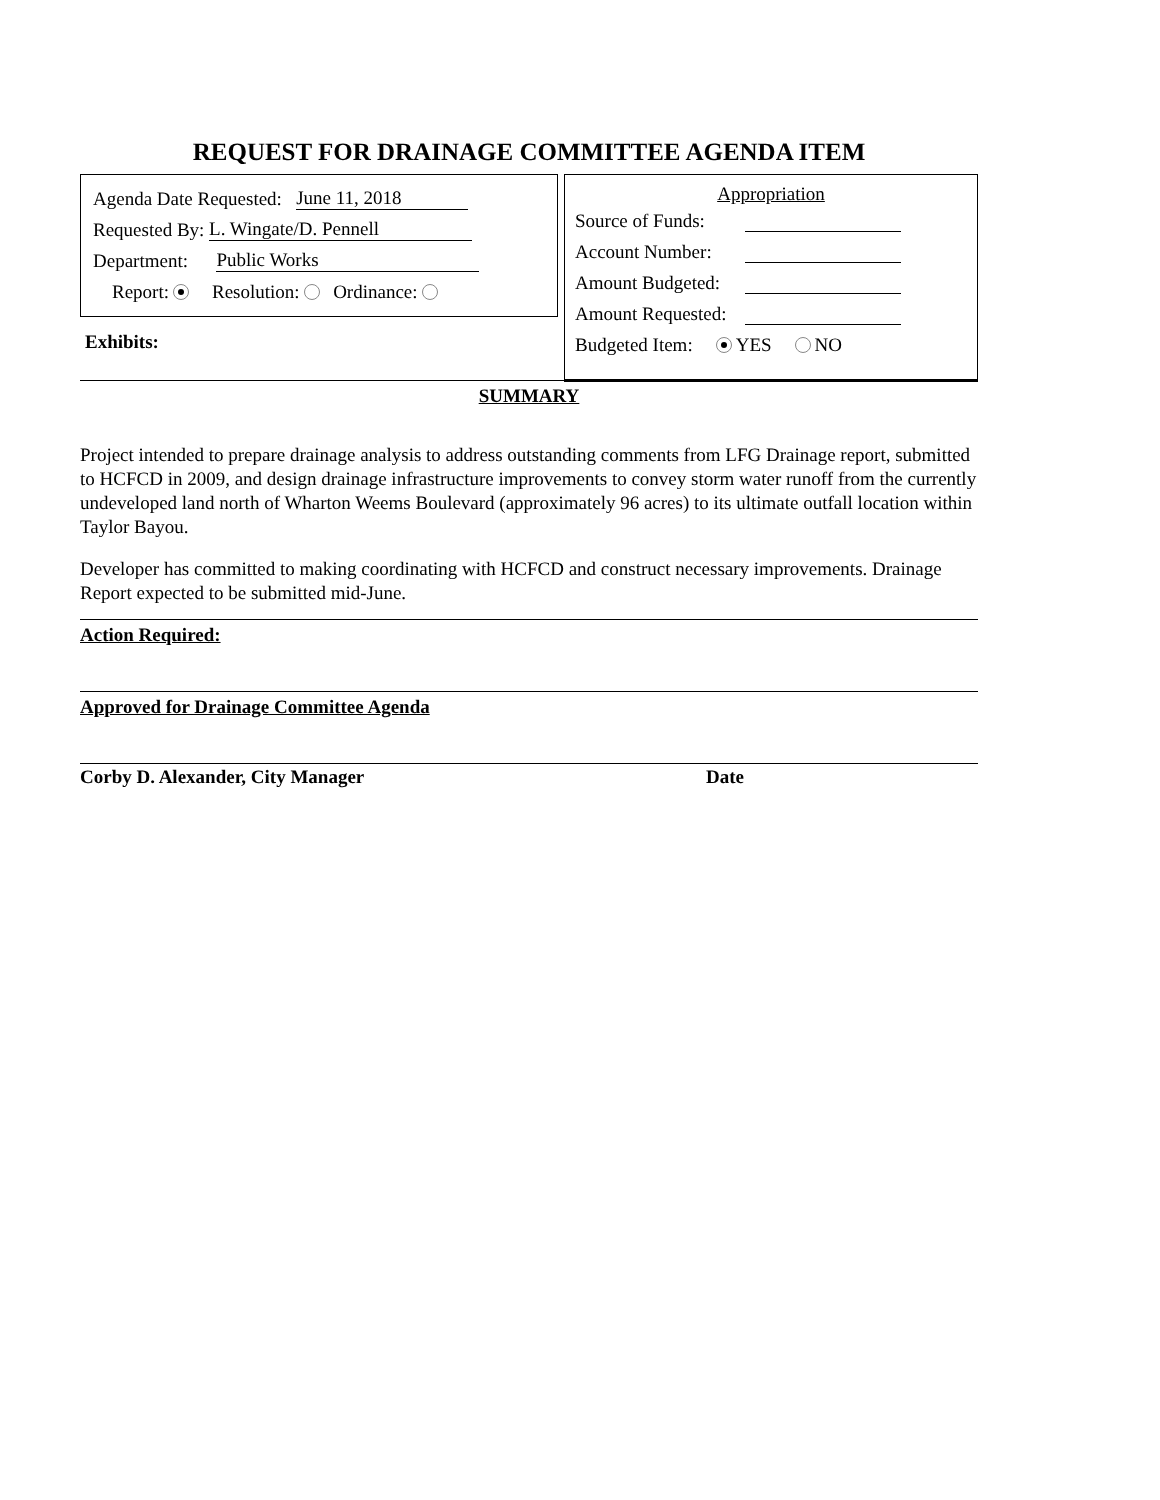REQUEST FOR DRAINAGE COMMITTEE AGENDA ITEM
Agenda Date Requested: June 11, 2018
Requested By: L. Wingate/D. Pennell
Department: Public Works
Report: Resolution: Ordinance:
Exhibits:
Appropriation
Source of Funds:
Account Number:
Amount Budgeted:
Amount Requested:
Budgeted Item: YES NO
SUMMARY
Project intended to prepare drainage analysis to address outstanding comments from LFG Drainage report, submitted to HCFCD in 2009, and design drainage infrastructure improvements to convey storm water runoff from the currently undeveloped land north of Wharton Weems Boulevard (approximately 96 acres) to its ultimate outfall location within Taylor Bayou.
Developer has committed to making coordinating with HCFCD and construct necessary improvements. Drainage Report expected to be submitted mid-June.
Action Required:
Approved for Drainage Committee Agenda
Corby D. Alexander, City Manager Date